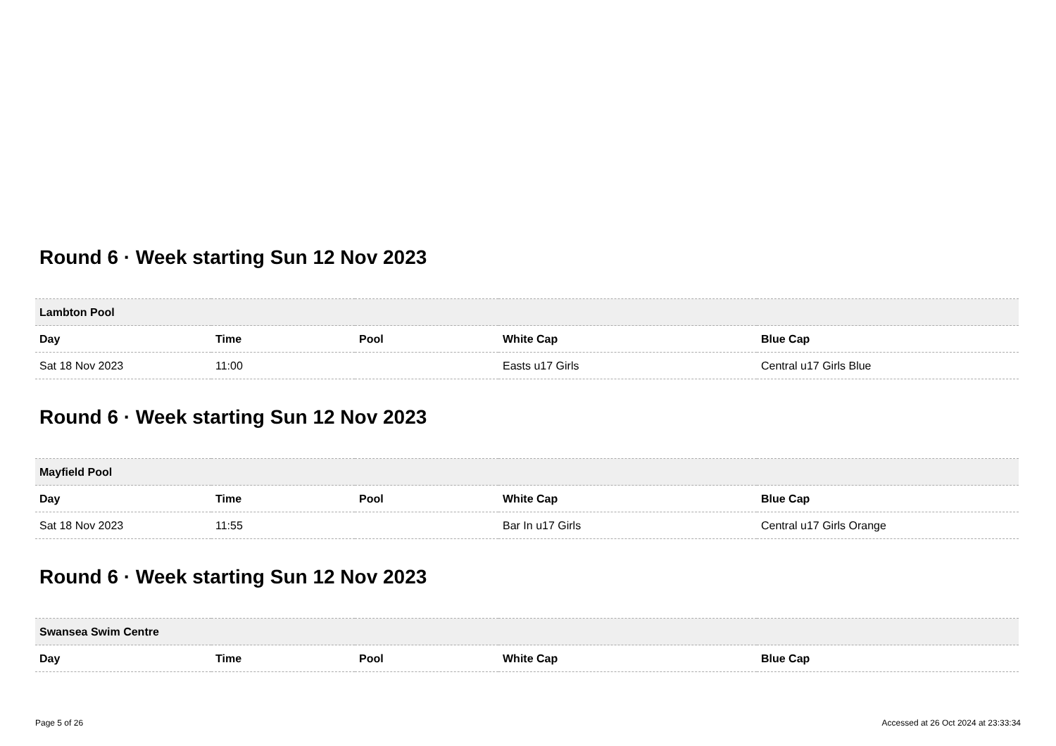Round 6 · Week starting Sun 12 Nov 2023
| Lambton Pool | | | | |
| --- | --- | --- | --- | --- |
| Day | Time | Pool | White Cap | Blue Cap |
| Sat 18 Nov 2023 | 11:00 | | Easts u17 Girls | Central u17 Girls Blue |
Round 6 · Week starting Sun 12 Nov 2023
| Mayfield Pool | | | | |
| --- | --- | --- | --- | --- |
| Day | Time | Pool | White Cap | Blue Cap |
| Sat 18 Nov 2023 | 11:55 | | Bar In u17 Girls | Central u17 Girls Orange |
Round 6 · Week starting Sun 12 Nov 2023
| Swansea Swim Centre | | | | |
| --- | --- | --- | --- | --- |
| Day | Time | Pool | White Cap | Blue Cap |
Page 5 of 26 Accessed at 26 Oct 2024 at 23:33:34